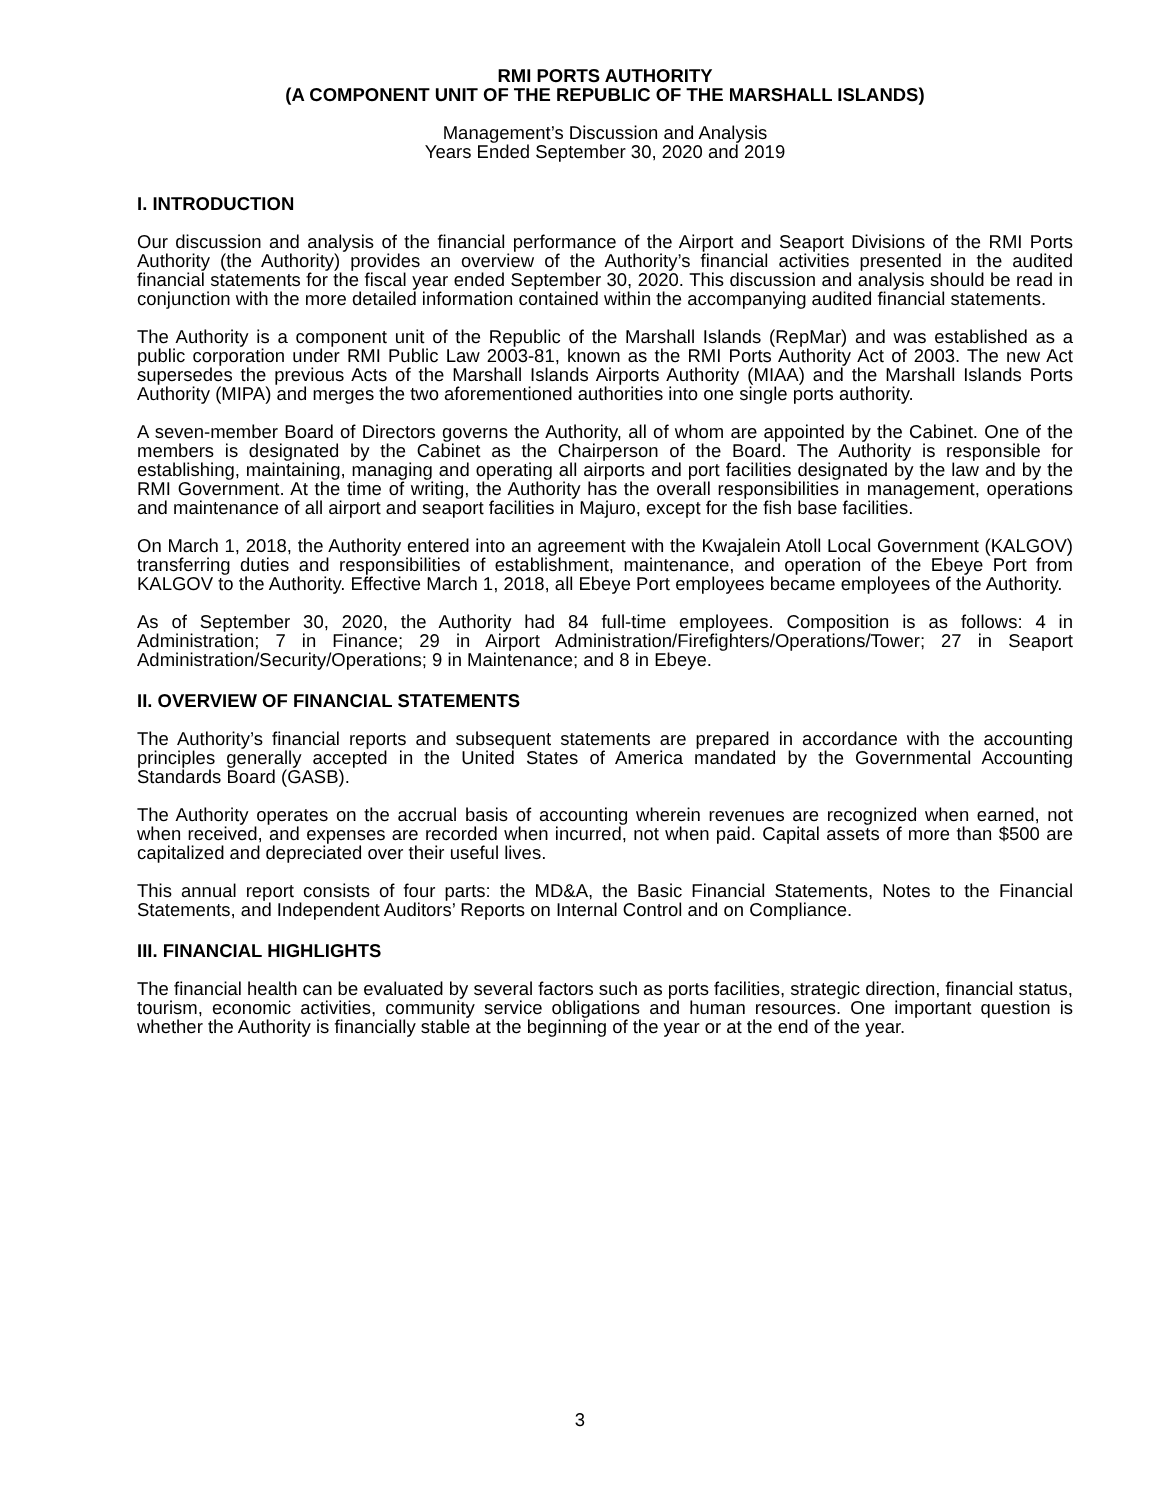RMI PORTS AUTHORITY
(A COMPONENT UNIT OF THE REPUBLIC OF THE MARSHALL ISLANDS)
Management’s Discussion and Analysis
Years Ended September 30, 2020 and 2019
I. INTRODUCTION
Our discussion and analysis of the financial performance of the Airport and Seaport Divisions of the RMI Ports Authority (the Authority) provides an overview of the Authority’s financial activities presented in the audited financial statements for the fiscal year ended September 30, 2020. This discussion and analysis should be read in conjunction with the more detailed information contained within the accompanying audited financial statements.
The Authority is a component unit of the Republic of the Marshall Islands (RepMar) and was established as a public corporation under RMI Public Law 2003-81, known as the RMI Ports Authority Act of 2003. The new Act supersedes the previous Acts of the Marshall Islands Airports Authority (MIAA) and the Marshall Islands Ports Authority (MIPA) and merges the two aforementioned authorities into one single ports authority.
A seven-member Board of Directors governs the Authority, all of whom are appointed by the Cabinet. One of the members is designated by the Cabinet as the Chairperson of the Board. The Authority is responsible for establishing, maintaining, managing and operating all airports and port facilities designated by the law and by the RMI Government. At the time of writing, the Authority has the overall responsibilities in management, operations and maintenance of all airport and seaport facilities in Majuro, except for the fish base facilities.
On March 1, 2018, the Authority entered into an agreement with the Kwajalein Atoll Local Government (KALGOV) transferring duties and responsibilities of establishment, maintenance, and operation of the Ebeye Port from KALGOV to the Authority. Effective March 1, 2018, all Ebeye Port employees became employees of the Authority.
As of September 30, 2020, the Authority had 84 full-time employees. Composition is as follows: 4 in Administration; 7 in Finance; 29 in Airport Administration/Firefighters/Operations/Tower; 27 in Seaport Administration/Security/Operations; 9 in Maintenance; and 8 in Ebeye.
II. OVERVIEW OF FINANCIAL STATEMENTS
The Authority’s financial reports and subsequent statements are prepared in accordance with the accounting principles generally accepted in the United States of America mandated by the Governmental Accounting Standards Board (GASB).
The Authority operates on the accrual basis of accounting wherein revenues are recognized when earned, not when received, and expenses are recorded when incurred, not when paid. Capital assets of more than $500 are capitalized and depreciated over their useful lives.
This annual report consists of four parts: the MD&A, the Basic Financial Statements, Notes to the Financial Statements, and Independent Auditors’ Reports on Internal Control and on Compliance.
III. FINANCIAL HIGHLIGHTS
The financial health can be evaluated by several factors such as ports facilities, strategic direction, financial status, tourism, economic activities, community service obligations and human resources. One important question is whether the Authority is financially stable at the beginning of the year or at the end of the year.
3